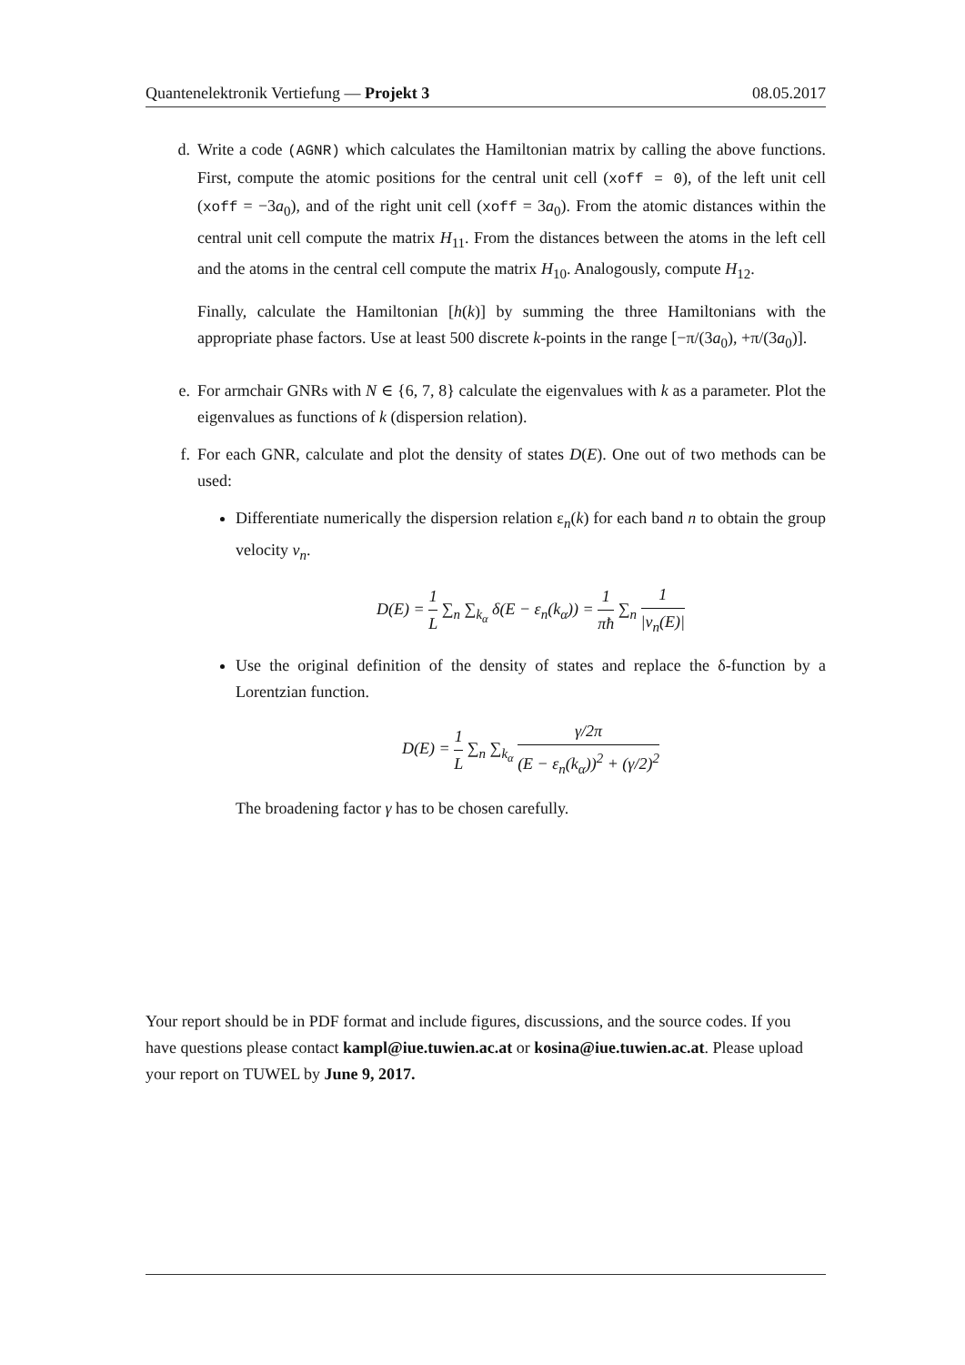Quantenelektronik Vertiefung — Projekt 3 08.05.2017
d. Write a code (AGNR) which calculates the Hamiltonian matrix by calling the above functions. First, compute the atomic positions for the central unit cell (xoff = 0), of the left unit cell (xoff = −3a<sub>0</sub>), and of the right unit cell (xoff = 3a<sub>0</sub>). From the atomic distances within the central unit cell compute the matrix H<sub>11</sub>. From the distances between the atoms in the left cell and the atoms in the central cell compute the matrix H<sub>10</sub>. Analogously, compute H<sub>12</sub>.
Finally, calculate the Hamiltonian [h(k)] by summing the three Hamiltonians with the appropriate phase factors. Use at least 500 discrete k-points in the range [−π/(3a<sub>0</sub>), +π/(3a<sub>0</sub>)].
e. For armchair GNRs with N ∈ {6, 7, 8} calculate the eigenvalues with k as a parameter. Plot the eigenvalues as functions of k (dispersion relation).
f. For each GNR, calculate and plot the density of states D(E). One out of two methods can be used:
Differentiate numerically the dispersion relation ε<sub>n</sub>(k) for each band n to obtain the group velocity v<sub>n</sub>.
D(E) = 1 L ∑<sub>n</sub> ∑<sub>k<sub>α</sub></sub> δ(E − ε<sub>n</sub>(k<sub>α</sub>)) = 1 πħ ∑<sub>n</sub> 1 |v<sub>n</sub>(E)|
Use the original definition of the density of states and replace the δ-function by a Lorentzian function.
D(E) = 1 L ∑<sub>n</sub> ∑<sub>k<sub>α</sub></sub> γ/2π (E − ε<sub>n</sub>(k<sub>α</sub>))<sup>2</sup> + (γ/2)<sup>2</sup>
The broadening factor γ has to be chosen carefully.
Your report should be in PDF format and include figures, discussions, and the source codes. If you have questions please contact kampl@iue.tuwien.ac.at or kosina@iue.tuwien.ac.at. Please upload your report on TUWEL by June 9, 2017.